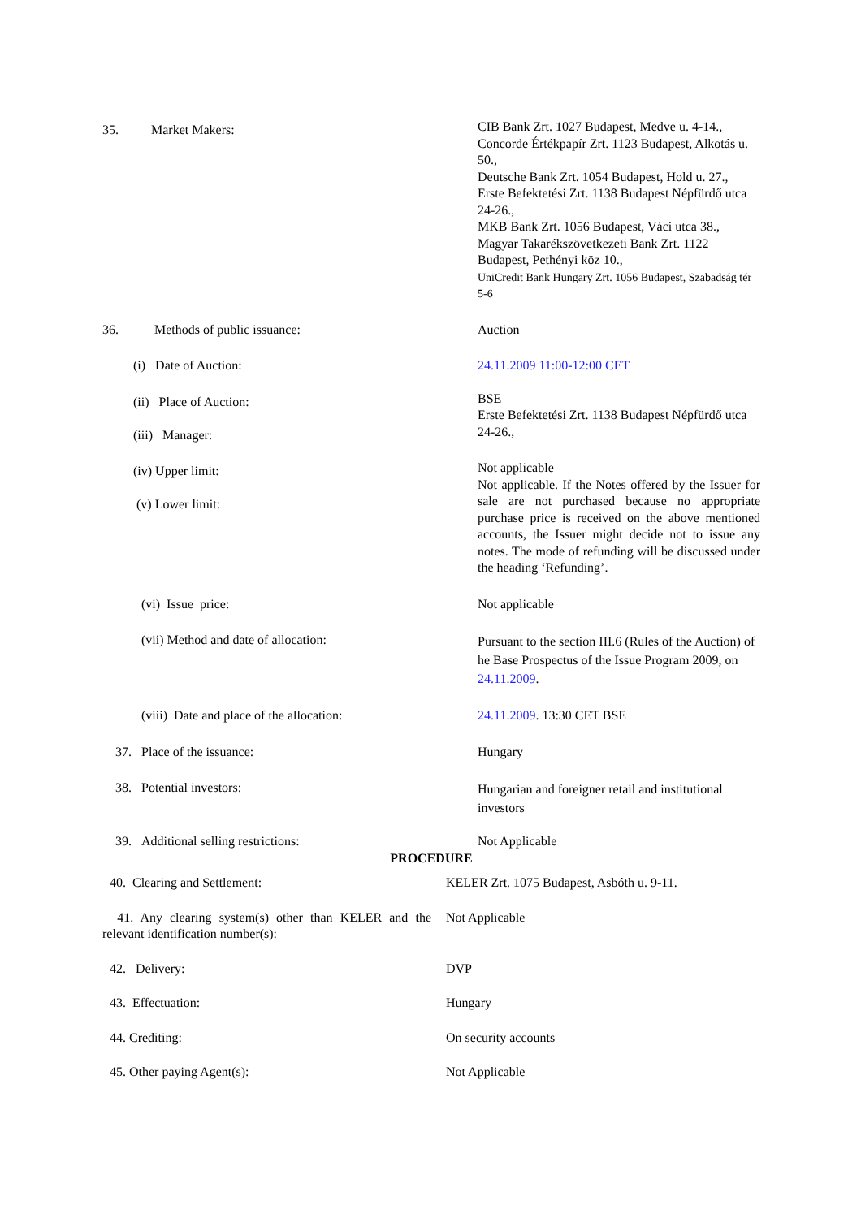| 35. Market Makers: | CIB Bank Zrt. 1027 Budapest, Medve u. 4-14., Concorde Értékpapír Zrt. 1123 Budapest, Alkotás u. 50., Deutsche Bank Zrt. 1054 Budapest, Hold u. 27., Erste Befektetési Zrt. 1138 Budapest Népfürdő utca 24-26., MKB Bank Zrt. 1056 Budapest, Váci utca 38., Magyar Takarékszövetkezeti Bank Zrt. 1122 Budapest, Pethényi köz 10., UniCredit Bank Hungary Zrt. 1056 Budapest, Szabadság tér 5-6 |
| 36. Methods of public issuance: | Auction |
| (i) Date of Auction: | 24.11.2009 11:00-12:00 CET |
| (ii) Place of Auction: (iii) Manager: | BSE Erste Befektetési Zrt. 1138 Budapest Népfürdő utca 24-26., |
| (iv) Upper limit: (v) Lower limit: | Not applicable Not applicable. If the Notes offered by the Issuer for sale are not purchased because no appropriate purchase price is received on the above mentioned accounts, the Issuer might decide not to issue any notes. The mode of refunding will be discussed under the heading ‘Refunding’. |
| (vi) Issue price: | Not applicable |
| (vii) Method and date of allocation: | Pursuant to the section III.6 (Rules of the Auction) of he Base Prospectus of the Issue Program 2009, on 24.11.2009 . |
| (viii) Date and place of the allocation: | 24.11.2009 . 13:30 CET BSE |
| 37. Place of the issuance: | Hungary |
| 38. Potential investors: | Hungarian and foreigner retail and institutional investors |
| 39. Additional selling restrictions: | Not Applicable |
| PROCEDURE | |
| 40. Clearing and Settlement: | KELER Zrt. 1075 Budapest, Asbóth u. 9-11. |
| 41. Any clearing system(s) other than KELER and the relevant identification number(s): | Not Applicable |
| 42. Delivery: | DVP |
| 43. Effectuation: | Hungary |
| 44. Crediting: | On security accounts |
| 45. Other paying Agent(s): | Not Applicable |